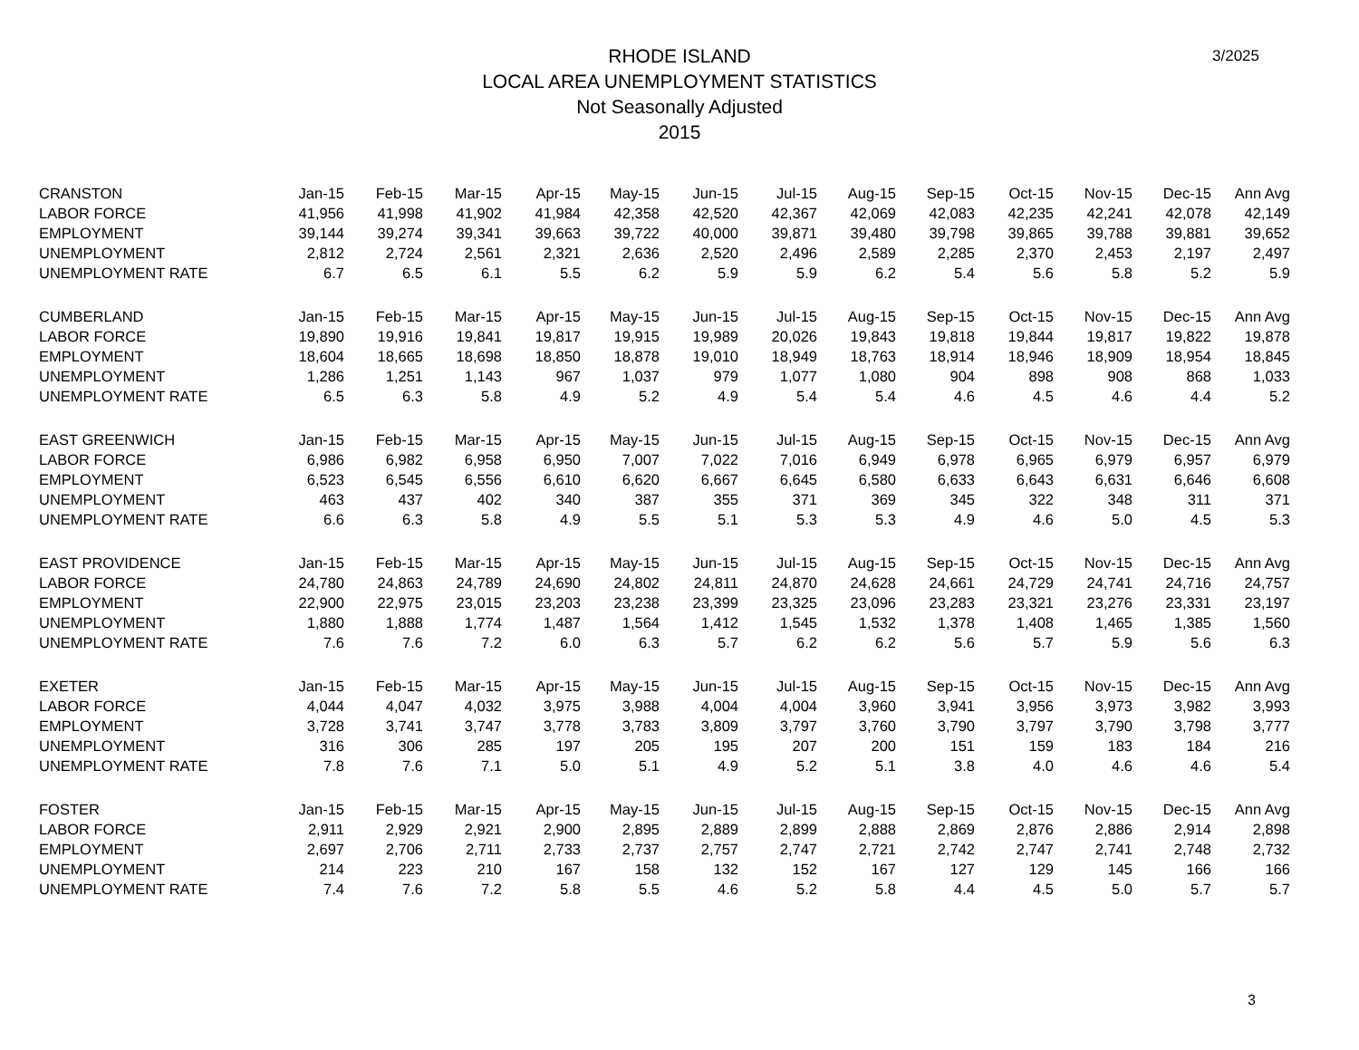3/2025
RHODE ISLAND
LOCAL AREA UNEMPLOYMENT STATISTICS
Not Seasonally Adjusted
2015
| CRANSTON | Jan-15 | Feb-15 | Mar-15 | Apr-15 | May-15 | Jun-15 | Jul-15 | Aug-15 | Sep-15 | Oct-15 | Nov-15 | Dec-15 | Ann Avg |
| LABOR FORCE | 41,956 | 41,998 | 41,902 | 41,984 | 42,358 | 42,520 | 42,367 | 42,069 | 42,083 | 42,235 | 42,241 | 42,078 | 42,149 |
| EMPLOYMENT | 39,144 | 39,274 | 39,341 | 39,663 | 39,722 | 40,000 | 39,871 | 39,480 | 39,798 | 39,865 | 39,788 | 39,881 | 39,652 |
| UNEMPLOYMENT | 2,812 | 2,724 | 2,561 | 2,321 | 2,636 | 2,520 | 2,496 | 2,589 | 2,285 | 2,370 | 2,453 | 2,197 | 2,497 |
| UNEMPLOYMENT RATE | 6.7 | 6.5 | 6.1 | 5.5 | 6.2 | 5.9 | 5.9 | 6.2 | 5.4 | 5.6 | 5.8 | 5.2 | 5.9 |
| CUMBERLAND | Jan-15 | Feb-15 | Mar-15 | Apr-15 | May-15 | Jun-15 | Jul-15 | Aug-15 | Sep-15 | Oct-15 | Nov-15 | Dec-15 | Ann Avg |
| LABOR FORCE | 19,890 | 19,916 | 19,841 | 19,817 | 19,915 | 19,989 | 20,026 | 19,843 | 19,818 | 19,844 | 19,817 | 19,822 | 19,878 |
| EMPLOYMENT | 18,604 | 18,665 | 18,698 | 18,850 | 18,878 | 19,010 | 18,949 | 18,763 | 18,914 | 18,946 | 18,909 | 18,954 | 18,845 |
| UNEMPLOYMENT | 1,286 | 1,251 | 1,143 | 967 | 1,037 | 979 | 1,077 | 1,080 | 904 | 898 | 908 | 868 | 1,033 |
| UNEMPLOYMENT RATE | 6.5 | 6.3 | 5.8 | 4.9 | 5.2 | 4.9 | 5.4 | 5.4 | 4.6 | 4.5 | 4.6 | 4.4 | 5.2 |
| EAST GREENWICH | Jan-15 | Feb-15 | Mar-15 | Apr-15 | May-15 | Jun-15 | Jul-15 | Aug-15 | Sep-15 | Oct-15 | Nov-15 | Dec-15 | Ann Avg |
| LABOR FORCE | 6,986 | 6,982 | 6,958 | 6,950 | 7,007 | 7,022 | 7,016 | 6,949 | 6,978 | 6,965 | 6,979 | 6,957 | 6,979 |
| EMPLOYMENT | 6,523 | 6,545 | 6,556 | 6,610 | 6,620 | 6,667 | 6,645 | 6,580 | 6,633 | 6,643 | 6,631 | 6,646 | 6,608 |
| UNEMPLOYMENT | 463 | 437 | 402 | 340 | 387 | 355 | 371 | 369 | 345 | 322 | 348 | 311 | 371 |
| UNEMPLOYMENT RATE | 6.6 | 6.3 | 5.8 | 4.9 | 5.5 | 5.1 | 5.3 | 5.3 | 4.9 | 4.6 | 5.0 | 4.5 | 5.3 |
| EAST PROVIDENCE | Jan-15 | Feb-15 | Mar-15 | Apr-15 | May-15 | Jun-15 | Jul-15 | Aug-15 | Sep-15 | Oct-15 | Nov-15 | Dec-15 | Ann Avg |
| LABOR FORCE | 24,780 | 24,863 | 24,789 | 24,690 | 24,802 | 24,811 | 24,870 | 24,628 | 24,661 | 24,729 | 24,741 | 24,716 | 24,757 |
| EMPLOYMENT | 22,900 | 22,975 | 23,015 | 23,203 | 23,238 | 23,399 | 23,325 | 23,096 | 23,283 | 23,321 | 23,276 | 23,331 | 23,197 |
| UNEMPLOYMENT | 1,880 | 1,888 | 1,774 | 1,487 | 1,564 | 1,412 | 1,545 | 1,532 | 1,378 | 1,408 | 1,465 | 1,385 | 1,560 |
| UNEMPLOYMENT RATE | 7.6 | 7.6 | 7.2 | 6.0 | 6.3 | 5.7 | 6.2 | 6.2 | 5.6 | 5.7 | 5.9 | 5.6 | 6.3 |
| EXETER | Jan-15 | Feb-15 | Mar-15 | Apr-15 | May-15 | Jun-15 | Jul-15 | Aug-15 | Sep-15 | Oct-15 | Nov-15 | Dec-15 | Ann Avg |
| LABOR FORCE | 4,044 | 4,047 | 4,032 | 3,975 | 3,988 | 4,004 | 4,004 | 3,960 | 3,941 | 3,956 | 3,973 | 3,982 | 3,993 |
| EMPLOYMENT | 3,728 | 3,741 | 3,747 | 3,778 | 3,783 | 3,809 | 3,797 | 3,760 | 3,790 | 3,797 | 3,790 | 3,798 | 3,777 |
| UNEMPLOYMENT | 316 | 306 | 285 | 197 | 205 | 195 | 207 | 200 | 151 | 159 | 183 | 184 | 216 |
| UNEMPLOYMENT RATE | 7.8 | 7.6 | 7.1 | 5.0 | 5.1 | 4.9 | 5.2 | 5.1 | 3.8 | 4.0 | 4.6 | 4.6 | 5.4 |
| FOSTER | Jan-15 | Feb-15 | Mar-15 | Apr-15 | May-15 | Jun-15 | Jul-15 | Aug-15 | Sep-15 | Oct-15 | Nov-15 | Dec-15 | Ann Avg |
| LABOR FORCE | 2,911 | 2,929 | 2,921 | 2,900 | 2,895 | 2,889 | 2,899 | 2,888 | 2,869 | 2,876 | 2,886 | 2,914 | 2,898 |
| EMPLOYMENT | 2,697 | 2,706 | 2,711 | 2,733 | 2,737 | 2,757 | 2,747 | 2,721 | 2,742 | 2,747 | 2,741 | 2,748 | 2,732 |
| UNEMPLOYMENT | 214 | 223 | 210 | 167 | 158 | 132 | 152 | 167 | 127 | 129 | 145 | 166 | 166 |
| UNEMPLOYMENT RATE | 7.4 | 7.6 | 7.2 | 5.8 | 5.5 | 4.6 | 5.2 | 5.8 | 4.4 | 4.5 | 5.0 | 5.7 | 5.7 |
3